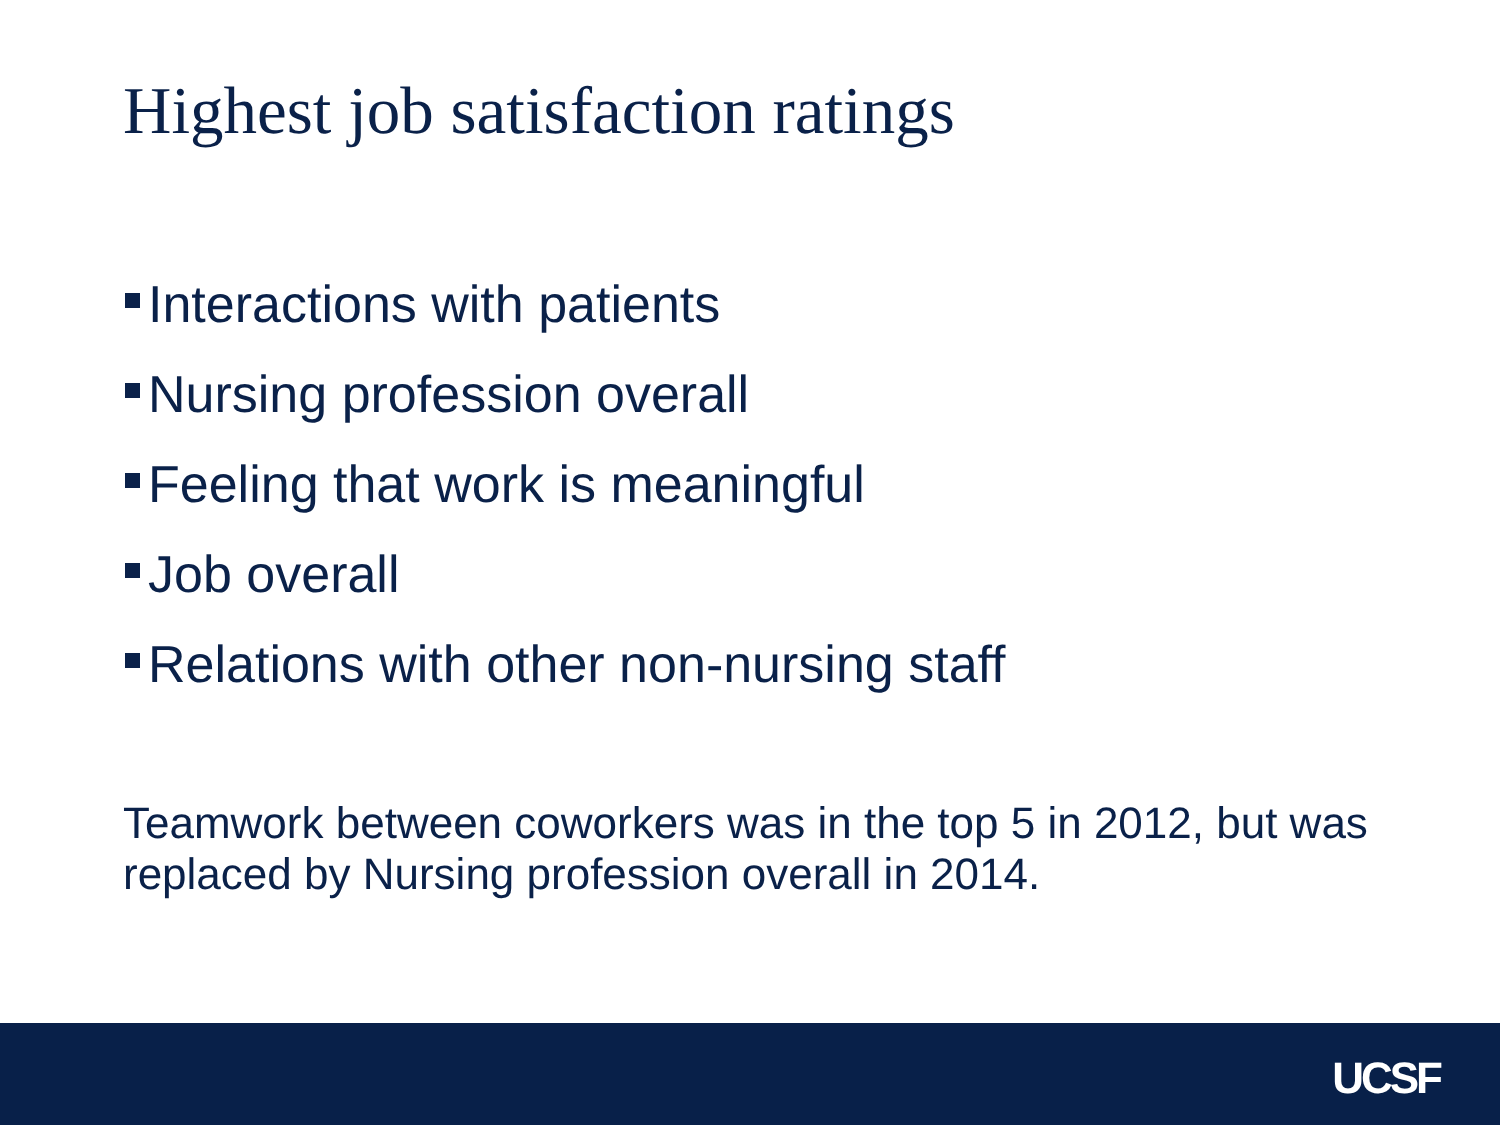Highest job satisfaction ratings
Interactions with patients
Nursing profession overall
Feeling that work is meaningful
Job overall
Relations with other non-nursing staff
Teamwork between coworkers was in the top 5 in 2012, but was replaced by Nursing profession overall in 2014.
UCSF